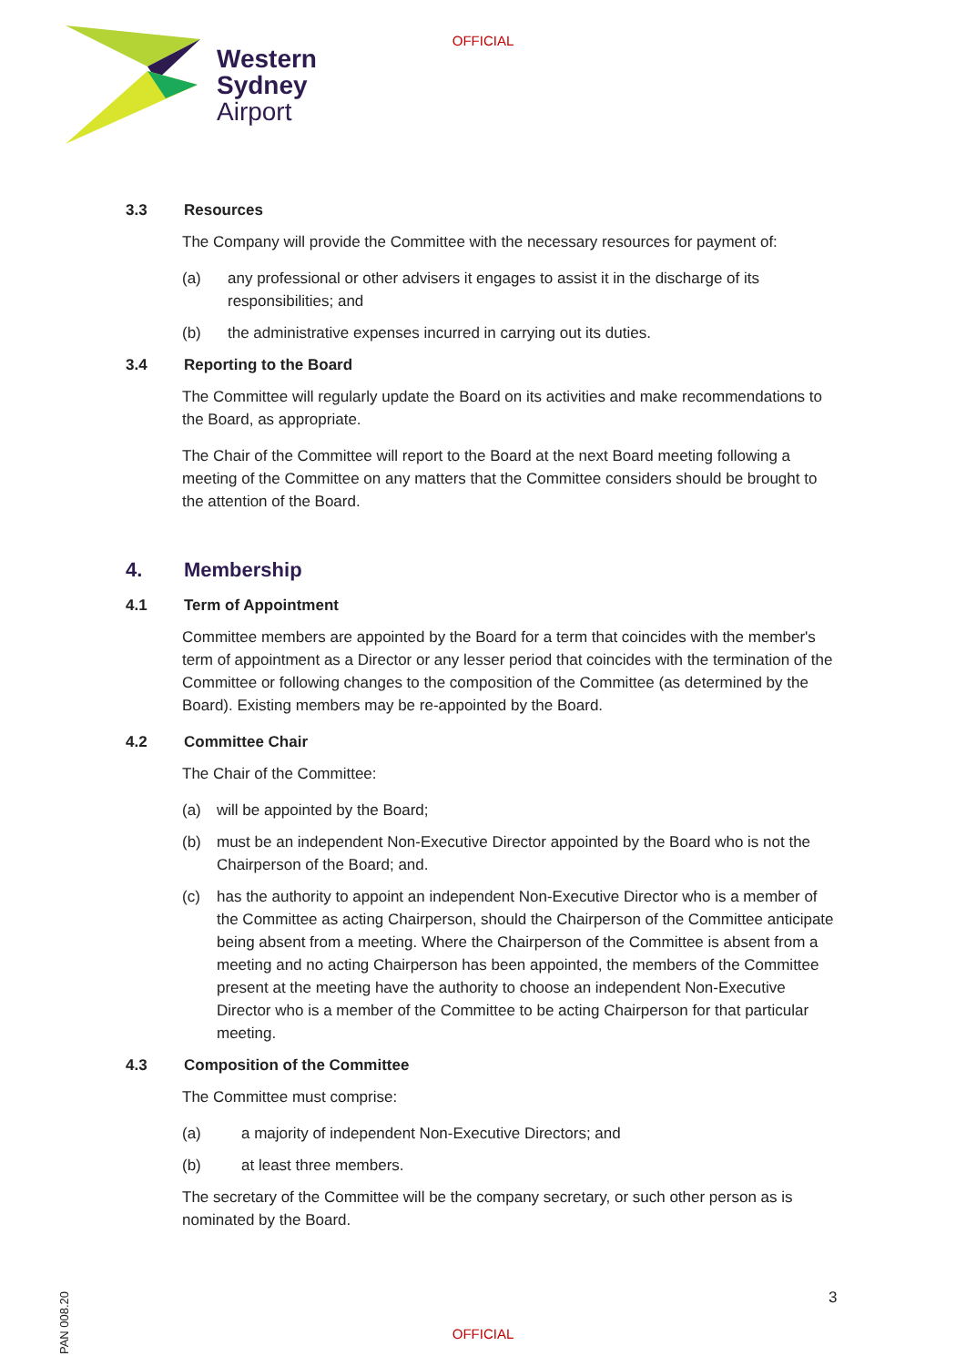OFFICIAL
Western
Sydney
Airport
3.3 Resources
The Company will provide the Committee with the necessary resources for payment of:
(a) any professional or other advisers it engages to assist it in the discharge of its responsibilities; and
(b) the administrative expenses incurred in carrying out its duties.
3.4 Reporting to the Board
The Committee will regularly update the Board on its activities and make recommendations to the Board, as appropriate.
The Chair of the Committee will report to the Board at the next Board meeting following a meeting of the Committee on any matters that the Committee considers should be brought to the attention of the Board.
4. Membership
4.1 Term of Appointment
Committee members are appointed by the Board for a term that coincides with the member's term of appointment as a Director or any lesser period that coincides with the termination of the Committee or following changes to the composition of the Committee (as determined by the Board). Existing members may be re-appointed by the Board.
4.2 Committee Chair
The Chair of the Committee:
(a) will be appointed by the Board;
(b) must be an independent Non-Executive Director appointed by the Board who is not the Chairperson of the Board; and.
(c) has the authority to appoint an independent Non-Executive Director who is a member of the Committee as acting Chairperson, should the Chairperson of the Committee anticipate being absent from a meeting. Where the Chairperson of the Committee is absent from a meeting and no acting Chairperson has been appointed, the members of the Committee present at the meeting have the authority to choose an independent Non-Executive Director who is a member of the Committee to be acting Chairperson for that particular meeting.
4.3 Composition of the Committee
The Committee must comprise:
(a) a majority of independent Non-Executive Directors; and
(b) at least three members.
The secretary of the Committee will be the company secretary, or such other person as is nominated by the Board.
3
PAN 008.20
OFFICIAL